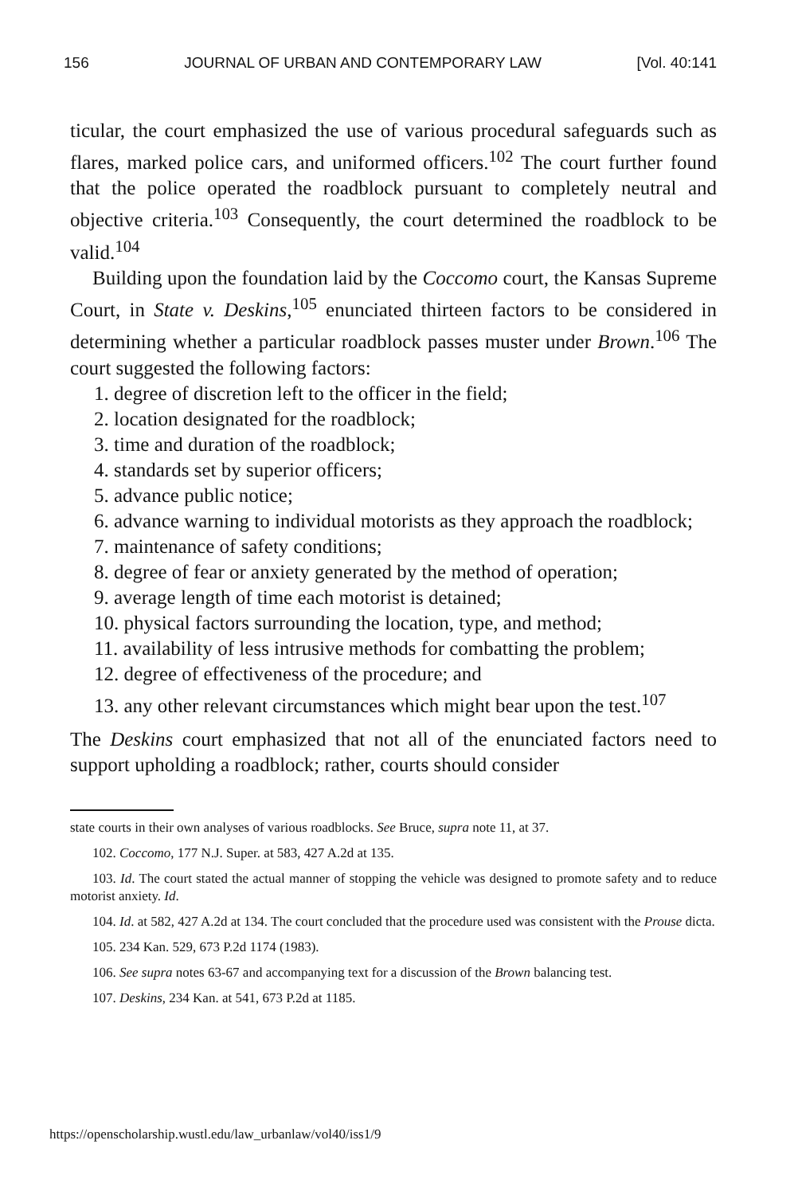156 JOURNAL OF URBAN AND CONTEMPORARY LAW [Vol. 40:141
ticular, the court emphasized the use of various procedural safeguards such as flares, marked police cars, and uniformed officers.<sup>102</sup> The court further found that the police operated the roadblock pursuant to completely neutral and objective criteria.<sup>103</sup> Consequently, the court determined the roadblock to be valid.<sup>104</sup>
Building upon the foundation laid by the Coccomo court, the Kansas Supreme Court, in State v. Deskins,<sup>105</sup> enunciated thirteen factors to be considered in determining whether a particular roadblock passes muster under Brown.<sup>106</sup> The court suggested the following factors:
1. degree of discretion left to the officer in the field;
2. location designated for the roadblock;
3. time and duration of the roadblock;
4. standards set by superior officers;
5. advance public notice;
6. advance warning to individual motorists as they approach the roadblock;
7. maintenance of safety conditions;
8. degree of fear or anxiety generated by the method of operation;
9. average length of time each motorist is detained;
10. physical factors surrounding the location, type, and method;
11. availability of less intrusive methods for combatting the problem;
12. degree of effectiveness of the procedure; and
13. any other relevant circumstances which might bear upon the test.<sup>107</sup>
The Deskins court emphasized that not all of the enunciated factors need to support upholding a roadblock; rather, courts should consider
state courts in their own analyses of various roadblocks. See Bruce, supra note 11, at 37.
102. Coccomo, 177 N.J. Super. at 583, 427 A.2d at 135.
103. Id. The court stated the actual manner of stopping the vehicle was designed to promote safety and to reduce motorist anxiety. Id.
104. Id. at 582, 427 A.2d at 134. The court concluded that the procedure used was consistent with the Prouse dicta.
105. 234 Kan. 529, 673 P.2d 1174 (1983).
106. See supra notes 63-67 and accompanying text for a discussion of the Brown balancing test.
107. Deskins, 234 Kan. at 541, 673 P.2d at 1185.
https://openscholarship.wustl.edu/law_urbanlaw/vol40/iss1/9